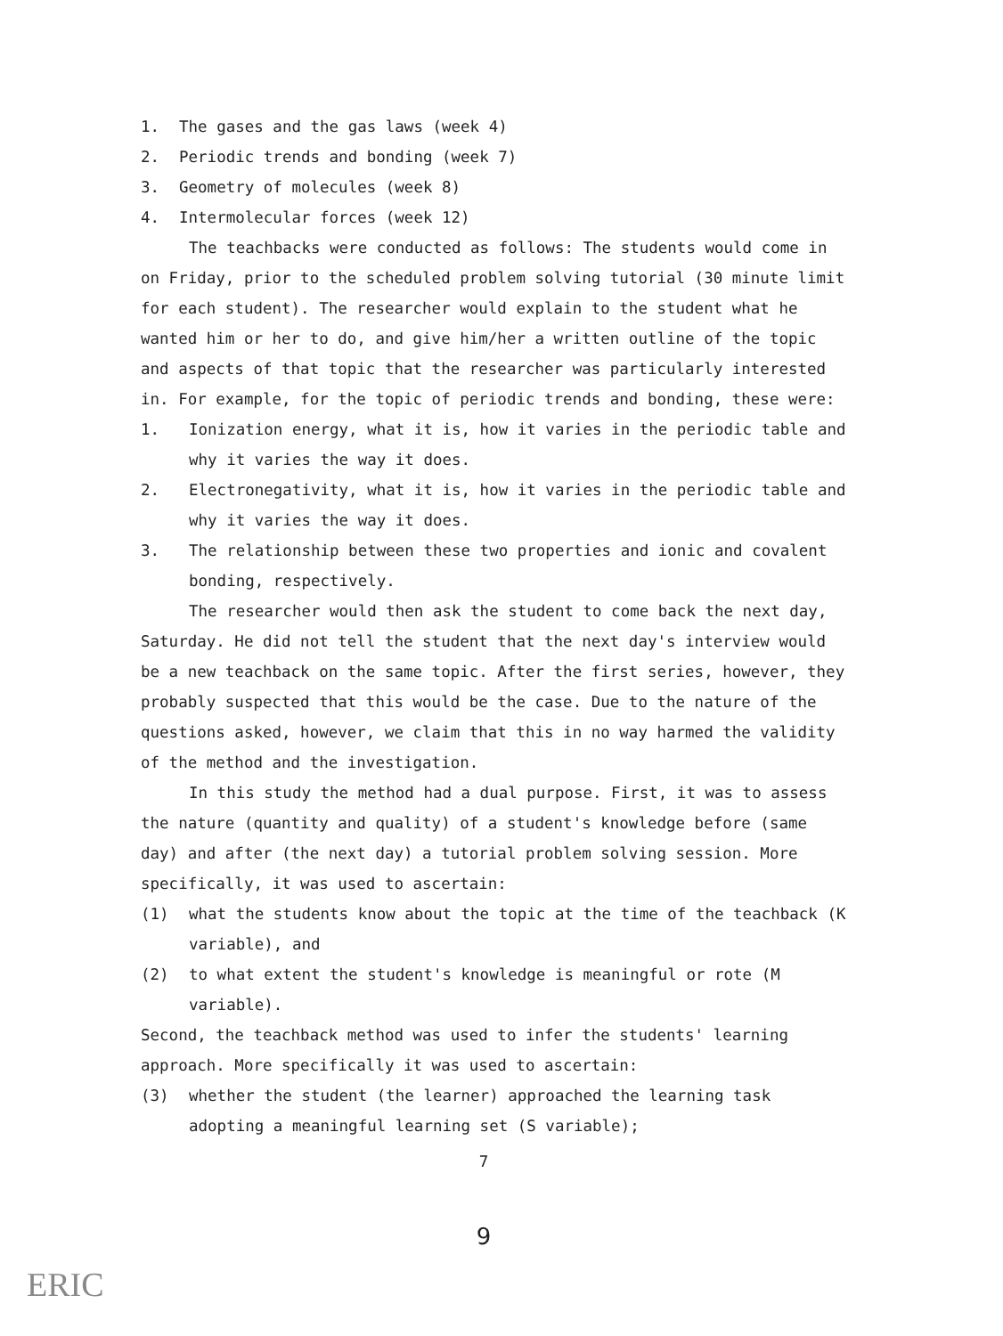1. The gases and the gas laws (week 4)
2. Periodic trends and bonding (week 7)
3. Geometry of molecules (week 8)
4. Intermolecular forces (week 12)
The teachbacks were conducted as follows: The students would come in on Friday, prior to the scheduled problem solving tutorial (30 minute limit for each student). The researcher would explain to the student what he wanted him or her to do, and give him/her a written outline of the topic and aspects of that topic that the researcher was particularly interested in. For example, for the topic of periodic trends and bonding, these were:
1. Ionization energy, what it is, how it varies in the periodic table and why it varies the way it does.
2. Electronegativity, what it is, how it varies in the periodic table and why it varies the way it does.
3. The relationship between these two properties and ionic and covalent bonding, respectively.
The researcher would then ask the student to come back the next day, Saturday. He did not tell the student that the next day's interview would be a new teachback on the same topic. After the first series, however, they probably suspected that this would be the case. Due to the nature of the questions asked, however, we claim that this in no way harmed the validity of the method and the investigation.
In this study the method had a dual purpose. First, it was to assess the nature (quantity and quality) of a student's knowledge before (same day) and after (the next day) a tutorial problem solving session. More specifically, it was used to ascertain:
(1) what the students know about the topic at the time of the teachback (K variable), and
(2) to what extent the student's knowledge is meaningful or rote (M variable).
Second, the teachback method was used to infer the students' learning approach. More specifically it was used to ascertain:
(3) whether the student (the learner) approached the learning task adopting a meaningful learning set (S variable);
7
9
ERIC